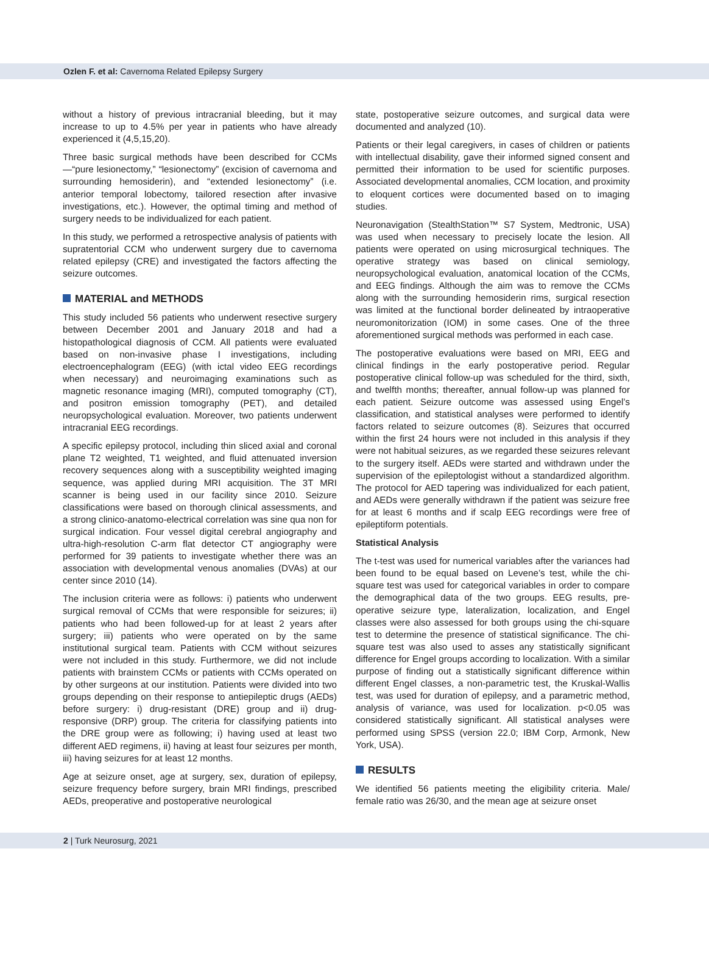Ozlen F. et al: Cavernoma Related Epilepsy Surgery
without a history of previous intracranial bleeding, but it may increase to up to 4.5% per year in patients who have already experienced it (4,5,15,20).
Three basic surgical methods have been described for CCMs—“pure lesionectomy,” “lesionectomy” (excision of cavernoma and surrounding hemosiderin), and “extended lesionectomy” (i.e. anterior temporal lobectomy, tailored resection after invasive investigations, etc.). However, the optimal timing and method of surgery needs to be individualized for each patient.
In this study, we performed a retrospective analysis of patients with supratentorial CCM who underwent surgery due to cavernoma related epilepsy (CRE) and investigated the factors affecting the seizure outcomes.
MATERIAL and METHODS
This study included 56 patients who underwent resective surgery between December 2001 and January 2018 and had a histopathological diagnosis of CCM. All patients were evaluated based on non-invasive phase I investigations, including electroencephalogram (EEG) (with ictal video EEG recordings when necessary) and neuroimaging examinations such as magnetic resonance imaging (MRI), computed tomography (CT), and positron emission tomography (PET), and detailed neuropsychological evaluation. Moreover, two patients underwent intracranial EEG recordings.
A specific epilepsy protocol, including thin sliced axial and coronal plane T2 weighted, T1 weighted, and fluid attenuated inversion recovery sequences along with a susceptibility weighted imaging sequence, was applied during MRI acquisition. The 3T MRI scanner is being used in our facility since 2010. Seizure classifications were based on thorough clinical assessments, and a strong clinico-anatomo-electrical correlation was sine qua non for surgical indication. Four vessel digital cerebral angiography and ultra-high-resolution C-arm flat detector CT angiography were performed for 39 patients to investigate whether there was an association with developmental venous anomalies (DVAs) at our center since 2010 (14).
The inclusion criteria were as follows: i) patients who underwent surgical removal of CCMs that were responsible for seizures; ii) patients who had been followed-up for at least 2 years after surgery; iii) patients who were operated on by the same institutional surgical team. Patients with CCM without seizures were not included in this study. Furthermore, we did not include patients with brainstem CCMs or patients with CCMs operated on by other surgeons at our institution. Patients were divided into two groups depending on their response to antiepileptic drugs (AEDs) before surgery: i) drug-resistant (DRE) group and ii) drug-responsive (DRP) group. The criteria for classifying patients into the DRE group were as following; i) having used at least two different AED regimens, ii) having at least four seizures per month, iii) having seizures for at least 12 months.
Age at seizure onset, age at surgery, sex, duration of epilepsy, seizure frequency before surgery, brain MRI findings, prescribed AEDs, preoperative and postoperative neurological
state, postoperative seizure outcomes, and surgical data were documented and analyzed (10).
Patients or their legal caregivers, in cases of children or patients with intellectual disability, gave their informed signed consent and permitted their information to be used for scientific purposes. Associated developmental anomalies, CCM location, and proximity to eloquent cortices were documented based on to imaging studies.
Neuronavigation (StealthStation™ S7 System, Medtronic, USA) was used when necessary to precisely locate the lesion. All patients were operated on using microsurgical techniques. The operative strategy was based on clinical semiology, neuropsychological evaluation, anatomical location of the CCMs, and EEG findings. Although the aim was to remove the CCMs along with the surrounding hemosiderin rims, surgical resection was limited at the functional border delineated by intraoperative neuromonitorization (IOM) in some cases. One of the three aforementioned surgical methods was performed in each case.
The postoperative evaluations were based on MRI, EEG and clinical findings in the early postoperative period. Regular postoperative clinical follow-up was scheduled for the third, sixth, and twelfth months; thereafter, annual follow-up was planned for each patient. Seizure outcome was assessed using Engel’s classification, and statistical analyses were performed to identify factors related to seizure outcomes (8). Seizures that occurred within the first 24 hours were not included in this analysis if they were not habitual seizures, as we regarded these seizures relevant to the surgery itself. AEDs were started and withdrawn under the supervision of the epileptologist without a standardized algorithm. The protocol for AED tapering was individualized for each patient, and AEDs were generally withdrawn if the patient was seizure free for at least 6 months and if scalp EEG recordings were free of epileptiform potentials.
Statistical Analysis
The t-test was used for numerical variables after the variances had been found to be equal based on Levene’s test, while the chi-square test was used for categorical variables in order to compare the demographical data of the two groups. EEG results, pre-operative seizure type, lateralization, localization, and Engel classes were also assessed for both groups using the chi-square test to determine the presence of statistical significance. The chi-square test was also used to asses any statistically significant difference for Engel groups according to localization. With a similar purpose of finding out a statistically significant difference within different Engel classes, a non-parametric test, the Kruskal-Wallis test, was used for duration of epilepsy, and a parametric method, analysis of variance, was used for localization. p<0.05 was considered statistically significant. All statistical analyses were performed using SPSS (version 22.0; IBM Corp, Armonk, New York, USA).
RESULTS
We identified 56 patients meeting the eligibility criteria. Male/ female ratio was 26/30, and the mean age at seizure onset
2 | Turk Neurosurg, 2021